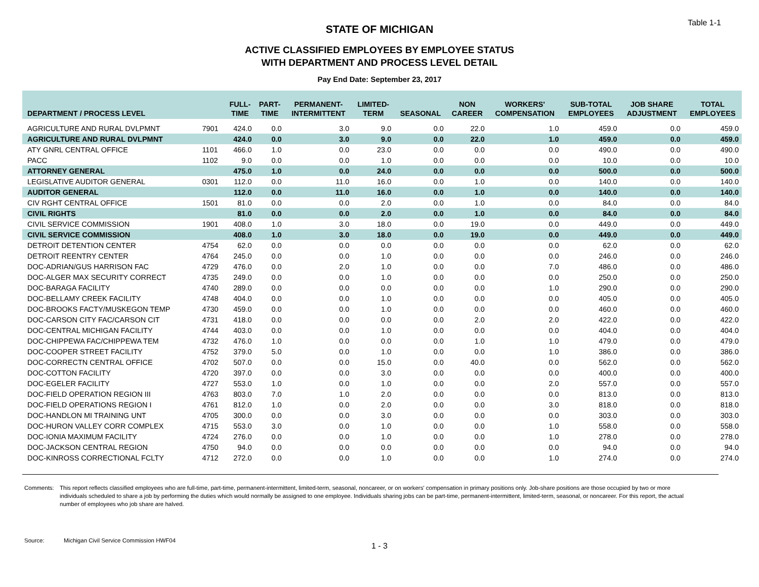Table 1-1
STATE OF MICHIGAN
ACTIVE CLASSIFIED EMPLOYEES BY EMPLOYEE STATUS
WITH DEPARTMENT AND PROCESS LEVEL DETAIL
Pay End Date: September 23, 2017
| DEPARTMENT / PROCESS LEVEL | | FULL- TIME | PART- TIME | PERMANENT- INTERMITTENT | LIMITED- TERM | SEASONAL | NON CAREER | WORKERS' COMPENSATION | SUB-TOTAL EMPLOYEES | JOB SHARE ADJUSTMENT | TOTAL EMPLOYEES |
| --- | --- | --- | --- | --- | --- | --- | --- | --- | --- | --- | --- |
| AGRICULTURE AND RURAL DVLPMNT | 7901 | 424.0 | 0.0 | 3.0 | 9.0 | 0.0 | 22.0 | 1.0 | 459.0 | 0.0 | 459.0 |
| AGRICULTURE AND RURAL DVLPMNT | | 424.0 | 0.0 | 3.0 | 9.0 | 0.0 | 22.0 | 1.0 | 459.0 | 0.0 | 459.0 |
| ATY GNRL CENTRAL OFFICE | 1101 | 466.0 | 1.0 | 0.0 | 23.0 | 0.0 | 0.0 | 0.0 | 490.0 | 0.0 | 490.0 |
| PACC | 1102 | 9.0 | 0.0 | 0.0 | 1.0 | 0.0 | 0.0 | 0.0 | 10.0 | 0.0 | 10.0 |
| ATTORNEY GENERAL | | 475.0 | 1.0 | 0.0 | 24.0 | 0.0 | 0.0 | 0.0 | 500.0 | 0.0 | 500.0 |
| LEGISLATIVE AUDITOR GENERAL | 0301 | 112.0 | 0.0 | 11.0 | 16.0 | 0.0 | 1.0 | 0.0 | 140.0 | 0.0 | 140.0 |
| AUDITOR GENERAL | | 112.0 | 0.0 | 11.0 | 16.0 | 0.0 | 1.0 | 0.0 | 140.0 | 0.0 | 140.0 |
| CIV RGHT CENTRAL OFFICE | 1501 | 81.0 | 0.0 | 0.0 | 2.0 | 0.0 | 1.0 | 0.0 | 84.0 | 0.0 | 84.0 |
| CIVIL RIGHTS | | 81.0 | 0.0 | 0.0 | 2.0 | 0.0 | 1.0 | 0.0 | 84.0 | 0.0 | 84.0 |
| CIVIL SERVICE COMMISSION | 1901 | 408.0 | 1.0 | 3.0 | 18.0 | 0.0 | 19.0 | 0.0 | 449.0 | 0.0 | 449.0 |
| CIVIL SERVICE COMMISSION | | 408.0 | 1.0 | 3.0 | 18.0 | 0.0 | 19.0 | 0.0 | 449.0 | 0.0 | 449.0 |
| DETROIT DETENTION CENTER | 4754 | 62.0 | 0.0 | 0.0 | 0.0 | 0.0 | 0.0 | 0.0 | 62.0 | 0.0 | 62.0 |
| DETROIT REENTRY CENTER | 4764 | 245.0 | 0.0 | 0.0 | 1.0 | 0.0 | 0.0 | 0.0 | 246.0 | 0.0 | 246.0 |
| DOC-ADRIAN/GUS HARRISON FAC | 4729 | 476.0 | 0.0 | 2.0 | 1.0 | 0.0 | 0.0 | 7.0 | 486.0 | 0.0 | 486.0 |
| DOC-ALGER MAX SECURITY CORRECT | 4735 | 249.0 | 0.0 | 0.0 | 1.0 | 0.0 | 0.0 | 0.0 | 250.0 | 0.0 | 250.0 |
| DOC-BARAGA FACILITY | 4740 | 289.0 | 0.0 | 0.0 | 0.0 | 0.0 | 0.0 | 1.0 | 290.0 | 0.0 | 290.0 |
| DOC-BELLAMY CREEK FACILITY | 4748 | 404.0 | 0.0 | 0.0 | 1.0 | 0.0 | 0.0 | 0.0 | 405.0 | 0.0 | 405.0 |
| DOC-BROOKS FACTY/MUSKEGON TEMP | 4730 | 459.0 | 0.0 | 0.0 | 1.0 | 0.0 | 0.0 | 0.0 | 460.0 | 0.0 | 460.0 |
| DOC-CARSON CITY FAC/CARSON CIT | 4731 | 418.0 | 0.0 | 0.0 | 0.0 | 0.0 | 2.0 | 2.0 | 422.0 | 0.0 | 422.0 |
| DOC-CENTRAL MICHIGAN FACILITY | 4744 | 403.0 | 0.0 | 0.0 | 1.0 | 0.0 | 0.0 | 0.0 | 404.0 | 0.0 | 404.0 |
| DOC-CHIPPEWA FAC/CHIPPEWA TEM | 4732 | 476.0 | 1.0 | 0.0 | 0.0 | 0.0 | 1.0 | 1.0 | 479.0 | 0.0 | 479.0 |
| DOC-COOPER STREET FACILITY | 4752 | 379.0 | 5.0 | 0.0 | 1.0 | 0.0 | 0.0 | 1.0 | 386.0 | 0.0 | 386.0 |
| DOC-CORRECTN CENTRAL OFFICE | 4702 | 507.0 | 0.0 | 0.0 | 15.0 | 0.0 | 40.0 | 0.0 | 562.0 | 0.0 | 562.0 |
| DOC-COTTON FACILITY | 4720 | 397.0 | 0.0 | 0.0 | 3.0 | 0.0 | 0.0 | 0.0 | 400.0 | 0.0 | 400.0 |
| DOC-EGELER FACILITY | 4727 | 553.0 | 1.0 | 0.0 | 1.0 | 0.0 | 0.0 | 2.0 | 557.0 | 0.0 | 557.0 |
| DOC-FIELD OPERATION REGION III | 4763 | 803.0 | 7.0 | 1.0 | 2.0 | 0.0 | 0.0 | 0.0 | 813.0 | 0.0 | 813.0 |
| DOC-FIELD OPERATIONS REGION I | 4761 | 812.0 | 1.0 | 0.0 | 2.0 | 0.0 | 0.0 | 3.0 | 818.0 | 0.0 | 818.0 |
| DOC-HANDLON MI TRAINING UNT | 4705 | 300.0 | 0.0 | 0.0 | 3.0 | 0.0 | 0.0 | 0.0 | 303.0 | 0.0 | 303.0 |
| DOC-HURON VALLEY CORR COMPLEX | 4715 | 553.0 | 3.0 | 0.0 | 1.0 | 0.0 | 0.0 | 1.0 | 558.0 | 0.0 | 558.0 |
| DOC-IONIA MAXIMUM FACILITY | 4724 | 276.0 | 0.0 | 0.0 | 1.0 | 0.0 | 0.0 | 1.0 | 278.0 | 0.0 | 278.0 |
| DOC-JACKSON CENTRAL REGION | 4750 | 94.0 | 0.0 | 0.0 | 0.0 | 0.0 | 0.0 | 0.0 | 94.0 | 0.0 | 94.0 |
| DOC-KINROSS CORRECTIONAL FCLTY | 4712 | 272.0 | 0.0 | 0.0 | 1.0 | 0.0 | 0.0 | 1.0 | 274.0 | 0.0 | 274.0 |
Comments: This report reflects classified employees who are full-time, part-time, permanent-intermittent, limited-term, seasonal, noncareer, or on workers' compensation in primary positions only. Job-share positions are those occupied by two or more individuals scheduled to share a job by performing the duties which would normally be assigned to one employee. Individuals sharing jobs can be part-time, permanent-intermittent, limited-term, seasonal, or noncareer. For this report, the actual number of employees who job share are halved.
Source: Michigan Civil Service Commission HWF04
1 - 3